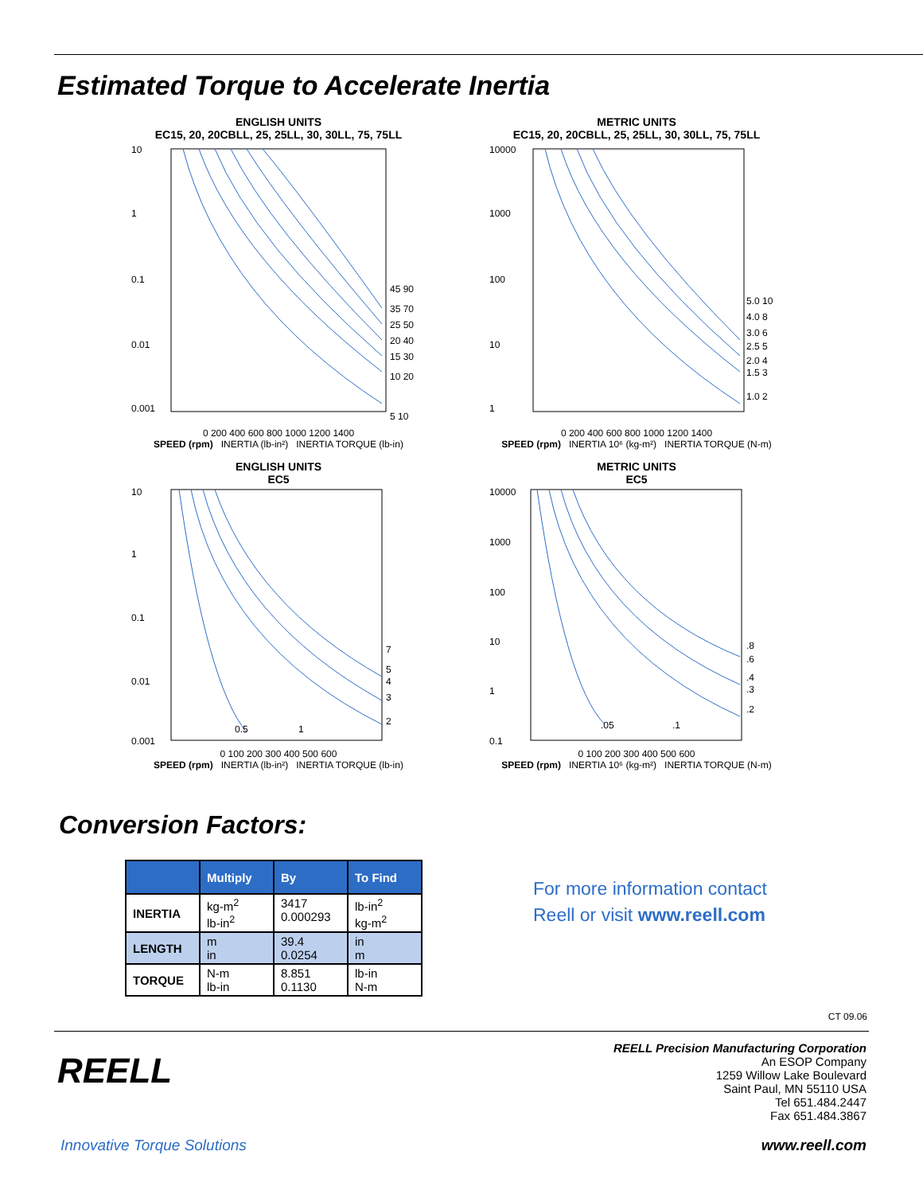Estimated Torque to Accelerate Inertia
ENGLISH UNITS
EC15, 20, 20CBLL, 25, 25LL, 30, 30LL, 75, 75LL
10
1
0.1
0.01
0.001
45 90
35 70
25 50
20 40
15 30
10 20
5 10
0 200 400 600 800 1000 1200 1400
SPEED (rpm) INERTIA (lb-in²) INERTIA TORQUE (lb-in)
METRIC UNITS
EC15, 20, 20CBLL, 25, 25LL, 30, 30LL, 75, 75LL
10000
1000
100
10
1
5.0 10
4.0 8
3.0 6
2.5 5
2.0 4
1.5 3
1.0 2
0 200 400 600 800 1000 1200 1400
SPEED (rpm) INERTIA 10⁶ (kg-m²) INERTIA TORQUE (N-m)
ENGLISH UNITS
EC5
10
1
0.1
0.01
0.001
7
5
4
3
2
0.5
1
0 100 200 300 400 500 600
SPEED (rpm) INERTIA (lb-in²) INERTIA TORQUE (lb-in)
METRIC UNITS
EC5
10000
1000
100
10
1
0.1
.8
.6
.4
.3
.2
.05
.1
0 100 200 300 400 500 600
SPEED (rpm) INERTIA 10⁶ (kg-m²) INERTIA TORQUE (N-m)
Conversion Factors:
| | Multiply | By | To Find |
| --- | --- | --- | --- |
| INERTIA | kg-m<sup>2</sup> lb-in<sup>2</sup> | 3417 0.000293 | lb-in<sup>2</sup> kg-m<sup>2</sup> |
| LENGTH | m in | 39.4 0.0254 | in m |
| TORQUE | N-m lb-in | 8.851 0.1130 | lb-in N-m |
For more information contact
Reell or visit www.reell.com
CT 09.06
REELL Precision Manufacturing Corporation
An ESOP Company
1259 Willow Lake Boulevard
Saint Paul, MN 55110 USA
Tel 651.484.2447
Fax 651.484.3867
REELL
Innovative Torque Solutions www.reell.com